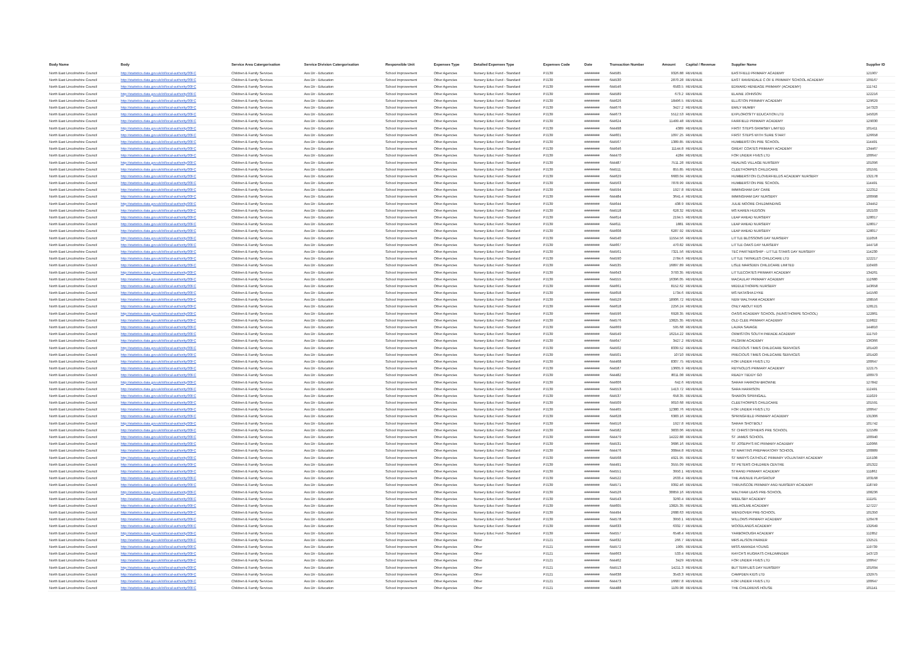| Body Name | Body | Service Area Catergorisation | Service Division Catergorisation | Responsible Unit | Expenses Type | Detailed Expenses Type | Expenses Code | Date | Transaction Number | Amount | Capital / Revenue | Supplier Name | Supplier ID |
| --- | --- | --- | --- | --- | --- | --- | --- | --- | --- | --- | --- | --- | --- |
| North East Lincolnshire Council | http://statistics.data.gov.uk/id/local-authority/00FC | Children & Family Services | Ass Dir - Education | School Improvement | Other Agencies | Nursery Educ Fund - Standard | PJ139 | ######## | 644585 | 9326.88 | REVENUE | EASTFIELD PRIMARY ACADEMY | 121907 |
| North East Lincolnshire Council | http://statistics.data.gov.uk/id/local-authority/00FC | Children & Family Services | Ass Dir - Education | School Improvement | Other Agencies | Nursery Educ Fund - Standard | PJ139 | ######## | 644530 | 2870.28 | REVENUE | EAST RAVENDALE C OF E PRIMARY SCHOOL ACADEMY | 109167 |
| North East Lincolnshire Council | http://statistics.data.gov.uk/id/local-authority/00FC | Children & Family Services | Ass Dir - Education | School Improvement | Other Agencies | Nursery Educ Fund - Standard | PJ139 | ######## | 644546 | 6583.5 | REVENUE | EDWARD HENEAGE PRIMARY (ACADEMY) | 111742 |
| North East Lincolnshire Council | http://statistics.data.gov.uk/id/local-authority/00FC | Children & Family Services | Ass Dir - Education | School Improvement | Other Agencies | Nursery Educ Fund - Standard | PJ139 | ######## | 644589 | 673.2 | REVENUE | ELAINE JOHNSON | 122216 |
| North East Lincolnshire Council | http://statistics.data.gov.uk/id/local-authority/00FC | Children & Family Services | Ass Dir - Education | School Improvement | Other Agencies | Nursery Educ Fund - Standard | PJ139 | ######## | 644626 | 18496.5 | REVENUE | ELLISTON PRIMARY ACADEMY | 129629 |
| North East Lincolnshire Council | http://statistics.data.gov.uk/id/local-authority/00FC | Children & Family Services | Ass Dir - Education | School Improvement | Other Agencies | Nursery Educ Fund - Standard | PJ139 | ######## | 644676 | 3427.2 | REVENUE | EMILY MUMBY | 147323 |
| North East Lincolnshire Council | http://statistics.data.gov.uk/id/local-authority/00FC | Children & Family Services | Ass Dir - Education | School Improvement | Other Agencies | Nursery Educ Fund - Standard | PJ139 | ######## | 644673 | 5512.53 | REVENUE | EXPLOROSITY EDUCATION LTD | 145026 |
| North East Lincolnshire Council | http://statistics.data.gov.uk/id/local-authority/00FC | Children & Family Services | Ass Dir - Education | School Improvement | Other Agencies | Nursery Educ Fund - Standard | PJ139 | ######## | 644624 | 11499.48 | REVENUE | FAIRFIELD PRIMARY ACADEMY | 129030 |
| North East Lincolnshire Council | http://statistics.data.gov.uk/id/local-authority/00FC | Children & Family Services | Ass Dir - Education | School Improvement | Other Agencies | Nursery Educ Fund - Standard | PJ139 | ######## | 644498 | 4389 | REVENUE | FIRST STEPS GRIMSBY LIMITED | 101411 |
| North East Lincolnshire Council | http://statistics.data.gov.uk/id/local-authority/00FC | Children & Family Services | Ass Dir - Education | School Improvement | Other Agencies | Nursery Educ Fund - Standard | PJ139 | ######## | 644601 | 1097.25 | REVENUE | FIRST STEPS WITH SURE START | 126658 |
| North East Lincolnshire Council | http://statistics.data.gov.uk/id/local-authority/00FC | Children & Family Services | Ass Dir - Education | School Improvement | Other Agencies | Nursery Educ Fund - Standard | PJ139 | ######## | 644567 | 1389.85 | REVENUE | HUMBERSTON PRE SCHOOL | 114491 |
| North East Lincolnshire Council | http://statistics.data.gov.uk/id/local-authority/00FC | Children & Family Services | Ass Dir - Education | School Improvement | Other Agencies | Nursery Educ Fund - Standard | PJ139 | ######## | 644646 | 11144.8 | REVENUE | GREAT COATES PRIMARY ACADEMY | 134467 |
| North East Lincolnshire Council | http://statistics.data.gov.uk/id/local-authority/00FC | Children & Family Services | Ass Dir - Education | School Improvement | Other Agencies | Nursery Educ Fund - Standard | PJ139 | ######## | 644470 | 4284 | REVENUE | FOR UNDER FIVES LTD | 100647 |
| North East Lincolnshire Council | http://statistics.data.gov.uk/id/local-authority/00FC | Children & Family Services | Ass Dir - Education | School Improvement | Other Agencies | Nursery Educ Fund - Standard | PJ139 | ######## | 644487 | 7511.28 | REVENUE | HEALING VILLAGE NURSERY | 101096 |
| North East Lincolnshire Council | http://statistics.data.gov.uk/id/local-authority/00FC | Children & Family Services | Ass Dir - Education | School Improvement | Other Agencies | Nursery Educ Fund - Standard | PJ139 | ######## | 644511 | 855.85 | REVENUE | CLEETHORPES CHILDCARE | 101591 |
| North East Lincolnshire Council | http://statistics.data.gov.uk/id/local-authority/00FC | Children & Family Services | Ass Dir - Education | School Improvement | Other Agencies | Nursery Educ Fund - Standard | PJ139 | ######## | 644629 | 6683.04 | REVENUE | HUMBERSTON CLOVERFIELDS ACADEMY NURSERY | 132178 |
| North East Lincolnshire Council | http://statistics.data.gov.uk/id/local-authority/00FC | Children & Family Services | Ass Dir - Education | School Improvement | Other Agencies | Nursery Educ Fund - Standard | PJ139 | ######## | 644563 | 7878.99 | REVENUE | HUMBERSTON PRE SCHOOL | 114491 |
| North East Lincolnshire Council | http://statistics.data.gov.uk/id/local-authority/00FC | Children & Family Services | Ass Dir - Education | School Improvement | Other Agencies | Nursery Educ Fund - Standard | PJ139 | ######## | 644594 | 1927.8 | REVENUE | IMMINGHAM DAY CARE | 122312 |
| North East Lincolnshire Council | http://statistics.data.gov.uk/id/local-authority/00FC | Children & Family Services | Ass Dir - Education | School Improvement | Other Agencies | Nursery Educ Fund - Standard | PJ139 | ######## | 644484 | 3641.4 | REVENUE | IMMINGHAM DAY NURSERY | 100998 |
| North East Lincolnshire Council | http://statistics.data.gov.uk/id/local-authority/00FC | Children & Family Services | Ass Dir - Education | School Improvement | Other Agencies | Nursery Educ Fund - Standard | PJ139 | ######## | 644644 | 438.9 | REVENUE | JULIE MOORE CHILDMINDING | 134452 |
| North East Lincolnshire Council | http://statistics.data.gov.uk/id/local-authority/00FC | Children & Family Services | Ass Dir - Education | School Improvement | Other Agencies | Nursery Educ Fund - Standard | PJ139 | ######## | 644518 | 628.32 | REVENUE | MS KAREN HUDSON | 102103 |
| North East Lincolnshire Council | http://statistics.data.gov.uk/id/local-authority/00FC | Children & Family Services | Ass Dir - Education | School Improvement | Other Agencies | Nursery Educ Fund - Standard | PJ139 | ######## | 644614 | 2194.5 | REVENUE | LEAP AHEAD NURSERY | 128017 |
| North East Lincolnshire Council | http://statistics.data.gov.uk/id/local-authority/00FC | Children & Family Services | Ass Dir - Education | School Improvement | Other Agencies | Nursery Educ Fund - Standard | PJ139 | ######## | 644611 | 1881 | REVENUE | LEAP AHEAD NURSERY | 128017 |
| North East Lincolnshire Council | http://statistics.data.gov.uk/id/local-authority/00FC | Children & Family Services | Ass Dir - Education | School Improvement | Other Agencies | Nursery Educ Fund - Standard | PJ139 | ######## | 644608 | 6287.92 | REVENUE | LEAP AHEAD NURSERY | 128017 |
| North East Lincolnshire Council | http://statistics.data.gov.uk/id/local-authority/00FC | Children & Family Services | Ass Dir - Education | School Improvement | Other Agencies | Nursery Educ Fund - Standard | PJ139 | ######## | 644540 | 11554.56 | REVENUE | LITTLE BLOSSOMS DAY NURSERY | 111058 |
| North East Lincolnshire Council | http://statistics.data.gov.uk/id/local-authority/00FC | Children & Family Services | Ass Dir - Education | School Improvement | Other Agencies | Nursery Educ Fund - Standard | PJ139 | ######## | 644667 | 470.82 | REVENUE | LITTLE OAKS DAY NURSERY | 144718 |
| North East Lincolnshire Council | http://statistics.data.gov.uk/id/local-authority/00FC | Children & Family Services | Ass Dir - Education | School Improvement | Other Agencies | Nursery Educ Fund - Standard | PJ139 | ######## | 644561 | 7321.56 | REVENUE | TEC PARTNERSHIP - LITTLE STARS DAY NURSERY | 114230 |
| North East Lincolnshire Council | http://statistics.data.gov.uk/id/local-authority/00FC | Children & Family Services | Ass Dir - Education | School Improvement | Other Agencies | Nursery Educ Fund - Standard | PJ139 | ######## | 644590 | 2784.6 | REVENUE | LITTLE TWINKLES CHILDCARE LTD | 122217 |
| North East Lincolnshire Council | http://statistics.data.gov.uk/id/local-authority/00FC | Children & Family Services | Ass Dir - Education | School Improvement | Other Agencies | Nursery Educ Fund - Standard | PJ139 | ######## | 644535 | 16897.89 | REVENUE | LISLE MARSDEN CHILDCARE LIMITED | 110493 |
| North East Lincolnshire Council | http://statistics.data.gov.uk/id/local-authority/00FC | Children & Family Services | Ass Dir - Education | School Improvement | Other Agencies | Nursery Educ Fund - Standard | PJ139 | ######## | 644643 | 3793.35 | REVENUE | LITTLECOATES PRIMARY ACADEMY | 134261 |
| North East Lincolnshire Council | http://statistics.data.gov.uk/id/local-authority/00FC | Children & Family Services | Ass Dir - Education | School Improvement | Other Agencies | Nursery Educ Fund - Standard | PJ139 | ######## | 644555 | 16396.05 | REVENUE | MACAULAY PRIMARY ACADEMY | 112680 |
| North East Lincolnshire Council | http://statistics.data.gov.uk/id/local-authority/00FC | Children & Family Services | Ass Dir - Education | School Improvement | Other Agencies | Nursery Educ Fund - Standard | PJ139 | ######## | 644661 | 8152.62 | REVENUE | MIDDLETHORPE NURSERY | 143658 |
| North East Lincolnshire Council | http://statistics.data.gov.uk/id/local-authority/00FC | Children & Family Services | Ass Dir - Education | School Improvement | Other Agencies | Nursery Educ Fund - Standard | PJ139 | ######## | 644658 | 1734.6 | REVENUE | MS NATASHA DYKE | 141560 |
| North East Lincolnshire Council | http://statistics.data.gov.uk/id/local-authority/00FC | Children & Family Services | Ass Dir - Education | School Improvement | Other Agencies | Nursery Educ Fund - Standard | PJ139 | ######## | 644529 | 18906.72 | REVENUE | NEW WALTHAM ACADEMY | 108556 |
| North East Lincolnshire Council | http://statistics.data.gov.uk/id/local-authority/00FC | Children & Family Services | Ass Dir - Education | School Improvement | Other Agencies | Nursery Educ Fund - Standard | PJ139 | ######## | 644618 | 2256.24 | REVENUE | ONLY ABOUT KIDS | 128121 |
| North East Lincolnshire Council | http://statistics.data.gov.uk/id/local-authority/00FC | Children & Family Services | Ass Dir - Education | School Improvement | Other Agencies | Nursery Educ Fund - Standard | PJ139 | ######## | 644596 | 6928.35 | REVENUE | OASIS ACADEMY SCHOOL (NUNSTHORPE SCHOOL) | 122861 |
| North East Lincolnshire Council | http://statistics.data.gov.uk/id/local-authority/00FC | Children & Family Services | Ass Dir - Education | School Improvement | Other Agencies | Nursery Educ Fund - Standard | PJ139 | ######## | 644576 | 13825.35 | REVENUE | OLD CLEE PRIMARY ACADEMY | 119822 |
| North East Lincolnshire Council | http://statistics.data.gov.uk/id/local-authority/00FC | Children & Family Services | Ass Dir - Education | School Improvement | Other Agencies | Nursery Educ Fund - Standard | PJ139 | ######## | 644669 | 595.68 | REVENUE | LAURA SAVAGE | 144810 |
| North East Lincolnshire Council | http://statistics.data.gov.uk/id/local-authority/00FC | Children & Family Services | Ass Dir - Education | School Improvement | Other Agencies | Nursery Educ Fund - Standard | PJ139 | ######## | 644549 | 16214.22 | REVENUE | ORMISTON SOUTH PARADE ACADEMY | 111750 |
| North East Lincolnshire Council | http://statistics.data.gov.uk/id/local-authority/00FC | Children & Family Services | Ass Dir - Education | School Improvement | Other Agencies | Nursery Educ Fund - Standard | PJ139 | ######## | 644647 | 3427.2 | REVENUE | PILGRIM ACADEMY | 136366 |
| North East Lincolnshire Council | http://statistics.data.gov.uk/id/local-authority/00FC | Children & Family Services | Ass Dir - Education | School Improvement | Other Agencies | Nursery Educ Fund - Standard | PJ139 | ######## | 644502 | 8339.52 | REVENUE | PRECIOUS TIMES CHILDCARE SERVICES | 101420 |
| North East Lincolnshire Council | http://statistics.data.gov.uk/id/local-authority/00FC | Children & Family Services | Ass Dir - Education | School Improvement | Other Agencies | Nursery Educ Fund - Standard | PJ139 | ######## | 644501 | 10710 | REVENUE | PRECIOUS TIMES CHILDCARE SERVICES | 101420 |
| North East Lincolnshire Council | http://statistics.data.gov.uk/id/local-authority/00FC | Children & Family Services | Ass Dir - Education | School Improvement | Other Agencies | Nursery Educ Fund - Standard | PJ139 | ######## | 644468 | 8307.75 | REVENUE | FOR UNDER FIVES LTD | 100647 |
| North East Lincolnshire Council | http://statistics.data.gov.uk/id/local-authority/00FC | Children & Family Services | Ass Dir - Education | School Improvement | Other Agencies | Nursery Educ Fund - Standard | PJ139 | ######## | 644587 | 13605.9 | REVENUE | REYNOLDS PRIMARY ACADEMY | 122175 |
| North East Lincolnshire Council | http://statistics.data.gov.uk/id/local-authority/00FC | Children & Family Services | Ass Dir - Education | School Improvement | Other Agencies | Nursery Educ Fund - Standard | PJ139 | ######## | 644482 | 8011.08 | REVENUE | READY TEDDY GO | 100973 |
| North East Lincolnshire Council | http://statistics.data.gov.uk/id/local-authority/00FC | Children & Family Services | Ass Dir - Education | School Improvement | Other Agencies | Nursery Educ Fund - Standard | PJ139 | ######## | 644606 | 642.6 | REVENUE | SARAH FARROW-BROWNE | 127842 |
| North East Lincolnshire Council | http://statistics.data.gov.uk/id/local-authority/00FC | Children & Family Services | Ass Dir - Education | School Improvement | Other Agencies | Nursery Educ Fund - Standard | PJ139 | ######## | 644553 | 1413.72 | REVENUE | SARA HARRISON | 112491 |
| North East Lincolnshire Council | http://statistics.data.gov.uk/id/local-authority/00FC | Children & Family Services | Ass Dir - Education | School Improvement | Other Agencies | Nursery Educ Fund - Standard | PJ139 | ######## | 644537 | 658.35 | REVENUE | SHARON SPRINGALL | 111029 |
| North East Lincolnshire Council | http://statistics.data.gov.uk/id/local-authority/00FC | Children & Family Services | Ass Dir - Education | School Improvement | Other Agencies | Nursery Educ Fund - Standard | PJ139 | ######## | 644509 | 9010.68 | REVENUE | CLEETHORPES CHILDCARE | 101591 |
| North East Lincolnshire Council | http://statistics.data.gov.uk/id/local-authority/00FC | Children & Family Services | Ass Dir - Education | School Improvement | Other Agencies | Nursery Educ Fund - Standard | PJ139 | ######## | 644465 | 12380.76 | REVENUE | FOR UNDER FIVES LTD | 100647 |
| North East Lincolnshire Council | http://statistics.data.gov.uk/id/local-authority/00FC | Children & Family Services | Ass Dir - Education | School Improvement | Other Agencies | Nursery Educ Fund - Standard | PJ139 | ######## | 644628 | 6383.16 | REVENUE | SPRINGFIELD PRIMARY ACADEMY | 131306 |
| North East Lincolnshire Council | http://statistics.data.gov.uk/id/local-authority/00FC | Children & Family Services | Ass Dir - Education | School Improvement | Other Agencies | Nursery Educ Fund - Standard | PJ139 | ######## | 644516 | 1927.8 | REVENUE | SARAH SHOTBOLT | 101742 |
| North East Lincolnshire Council | http://statistics.data.gov.uk/id/local-authority/00FC | Children & Family Services | Ass Dir - Education | School Improvement | Other Agencies | Nursery Educ Fund - Standard | PJ139 | ######## | 644582 | 3833.06 | REVENUE | ST CHRISTOPHERS PRE SCHOOL | 121589 |
| North East Lincolnshire Council | http://statistics.data.gov.uk/id/local-authority/00FC | Children & Family Services | Ass Dir - Education | School Improvement | Other Agencies | Nursery Educ Fund - Standard | PJ139 | ######## | 644479 | 14222.88 | REVENUE | ST JAMES SCHOOL | 100940 |
| North East Lincolnshire Council | http://statistics.data.gov.uk/id/local-authority/00FC | Children & Family Services | Ass Dir - Education | School Improvement | Other Agencies | Nursery Educ Fund - Standard | PJ139 | ######## | 644531 | 3686.16 | REVENUE | ST JOSEPH'S RC PRIMARY ACADEMY | 110066 |
| North East Lincolnshire Council | http://statistics.data.gov.uk/id/local-authority/00FC | Children & Family Services | Ass Dir - Education | School Improvement | Other Agencies | Nursery Educ Fund - Standard | PJ139 | ######## | 644476 | 30844.8 | REVENUE | ST MARTINS PREPARATORY SCHOOL | 100889 |
| North East Lincolnshire Council | http://statistics.data.gov.uk/id/local-authority/00FC | Children & Family Services | Ass Dir - Education | School Improvement | Other Agencies | Nursery Educ Fund - Standard | PJ139 | ######## | 644568 | 4921.95 | REVENUE | ST MARYS CATHOLIC PRIMARY VOLUNTARY ACADEMY | 115108 |
| North East Lincolnshire Council | http://statistics.data.gov.uk/id/local-authority/00FC | Children & Family Services | Ass Dir - Education | School Improvement | Other Agencies | Nursery Educ Fund - Standard | PJ139 | ######## | 644491 | 3555.09 | REVENUE | ST PETERS CHILDREN CENTRE | 101322 |
| North East Lincolnshire Council | http://statistics.data.gov.uk/id/local-authority/00FC | Children & Family Services | Ass Dir - Education | School Improvement | Other Agencies | Nursery Educ Fund - Standard | PJ139 | ######## | 644551 | 3950.1 | REVENUE | STRAND PRIMARY ACADEMY | 111862 |
| North East Lincolnshire Council | http://statistics.data.gov.uk/id/local-authority/00FC | Children & Family Services | Ass Dir - Education | School Improvement | Other Agencies | Nursery Educ Fund - Standard | PJ139 | ######## | 644522 | 2633.4 | REVENUE | THE AVENUE PLAYGROUP | 103168 |
| North East Lincolnshire Council | http://statistics.data.gov.uk/id/local-authority/00FC | Children & Family Services | Ass Dir - Education | School Improvement | Other Agencies | Nursery Educ Fund - Standard | PJ139 | ######## | 644571 | 9392.46 | REVENUE | THRUNSCOE PRIMARY AND NURSERY ACADEMY | 118749 |
| North East Lincolnshire Council | http://statistics.data.gov.uk/id/local-authority/00FC | Children & Family Services | Ass Dir - Education | School Improvement | Other Agencies | Nursery Educ Fund - Standard | PJ139 | ######## | 644526 | 30859.16 | REVENUE | WALTHAM LEAS PRE-SCHOOL | 108236 |
| North East Lincolnshire Council | http://statistics.data.gov.uk/id/local-authority/00FC | Children & Family Services | Ass Dir - Education | School Improvement | Other Agencies | Nursery Educ Fund - Standard | PJ139 | ######## | 644543 | 3260.4 | REVENUE | WEELSBY ACADEMY | 111161 |
| North East Lincolnshire Council | http://statistics.data.gov.uk/id/local-authority/00FC | Children & Family Services | Ass Dir - Education | School Improvement | Other Agencies | Nursery Educ Fund - Standard | PJ139 | ######## | 644605 | 13825.35 | REVENUE | WELHOLME ACADEMY | 127227 |
| North East Lincolnshire Council | http://statistics.data.gov.uk/id/local-authority/00FC | Children & Family Services | Ass Dir - Education | School Improvement | Other Agencies | Nursery Educ Fund - Standard | PJ139 | ######## | 644494 | 2688.63 | REVENUE | WENDOVER PRE-SCHOOL | 101350 |
| North East Lincolnshire Council | http://statistics.data.gov.uk/id/local-authority/00FC | Children & Family Services | Ass Dir - Education | School Improvement | Other Agencies | Nursery Educ Fund - Standard | PJ139 | ######## | 644578 | 3950.1 | REVENUE | WILLOWS PRIMARY ACADEMY | 120478 |
| North East Lincolnshire Council | http://statistics.data.gov.uk/id/local-authority/00FC | Children & Family Services | Ass Dir - Education | School Improvement | Other Agencies | Nursery Educ Fund - Standard | PJ139 | ######## | 644633 | 6332.7 | REVENUE | WOODLANDS ACADEMY | 132649 |
| North East Lincolnshire Council | http://statistics.data.gov.uk/id/local-authority/00FC | Children & Family Services | Ass Dir - Education | School Improvement | Other Agencies | Nursery Educ Fund - Standard | PJ139 | ######## | 644557 | 6548.4 | REVENUE | YARBOROUGH ACADEMY | 112852 |
| North East Lincolnshire Council | http://statistics.data.gov.uk/id/local-authority/00FC | Children & Family Services | Ass Dir - Education | School Improvement | Other Agencies | Other | PJ121 | ######## | 644632 | 266.7 | REVENUE | MRS ALISON PARKER | 132521 |
| North East Lincolnshire Council | http://statistics.data.gov.uk/id/local-authority/00FC | Children & Family Services | Ass Dir - Education | School Improvement | Other Agencies | Other | PJ121 | ######## | 644572 | 1905 | REVENUE | MISS AMANDA YOUNG | 119739 |
| North East Lincolnshire Council | http://statistics.data.gov.uk/id/local-authority/00FC | Children & Family Services | Ass Dir - Education | School Improvement | Other Agencies | Other | PJ121 | ######## | 644663 | 533.4 | REVENUE | RAYCH'S RUGRATS CHILDMINDER | 143723 |
| North East Lincolnshire Council | http://statistics.data.gov.uk/id/local-authority/00FC | Children & Family Services | Ass Dir - Education | School Improvement | Other Agencies | Other | PJ121 | ######## | 644462 | 3429 | REVENUE | FOR UNDER FIVES LTD | 100647 |
| North East Lincolnshire Council | http://statistics.data.gov.uk/id/local-authority/00FC | Children & Family Services | Ass Dir - Education | School Improvement | Other Agencies | Other | PJ121 | ######## | 644513 | 14211.3 | REVENUE | BUTTERFLIES DAY NURSERY | 101694 |
| North East Lincolnshire Council | http://statistics.data.gov.uk/id/local-authority/00FC | Children & Family Services | Ass Dir - Education | School Improvement | Other Agencies | Other | PJ121 | ######## | 644638 | 3543.3 | REVENUE | CAMPDEN KIDS LTD | 132975 |
| North East Lincolnshire Council | http://statistics.data.gov.uk/id/local-authority/00FC | Children & Family Services | Ass Dir - Education | School Improvement | Other Agencies | Other | PJ121 | ######## | 644473 | 16687.8 | REVENUE | FOR UNDER FIVES LTD | 100647 |
| North East Lincolnshire Council | http://statistics.data.gov.uk/id/local-authority/00FC | Children & Family Services | Ass Dir - Education | School Improvement | Other Agencies | Other | PJ121 | ######## | 644488 | 1109.98 | REVENUE | THE CHILDRENS HOUSE | 101141 |